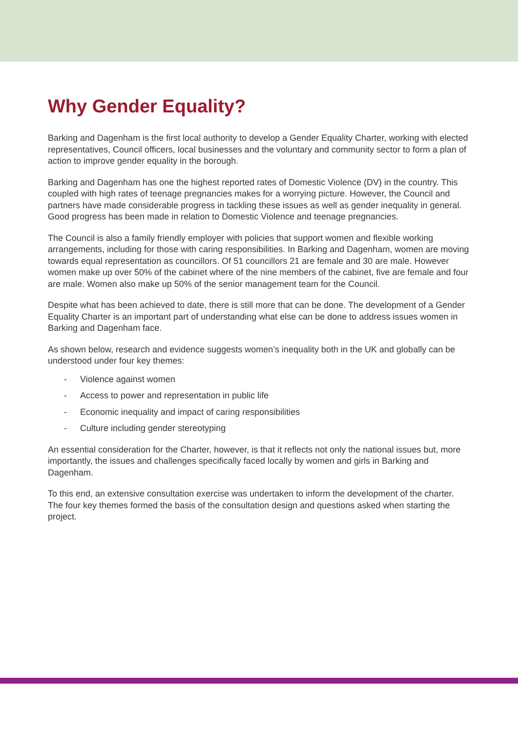Why Gender Equality?
Barking and Dagenham is the first local authority to develop a Gender Equality Charter, working with elected representatives, Council officers, local businesses and the voluntary and community sector to form a plan of action to improve gender equality in the borough.
Barking and Dagenham has one the highest reported rates of Domestic Violence (DV) in the country. This coupled with high rates of teenage pregnancies makes for a worrying picture. However, the Council and partners have made considerable progress in tackling these issues as well as gender inequality in general. Good progress has been made in relation to Domestic Violence and teenage pregnancies.
The Council is also a family friendly employer with policies that support women and flexible working arrangements, including for those with caring responsibilities. In Barking and Dagenham, women are moving towards equal representation as councillors. Of 51 councillors 21 are female and 30 are male. However women make up over 50% of the cabinet where of the nine members of the cabinet, five are female and four are male. Women also make up 50% of the senior management team for the Council.
Despite what has been achieved to date, there is still more that can be done. The development of a Gender Equality Charter is an important part of understanding what else can be done to address issues women in Barking and Dagenham face.
As shown below, research and evidence suggests women’s inequality both in the UK and globally can be understood under four key themes:
- Violence against women
- Access to power and representation in public life
- Economic inequality and impact of caring responsibilities
- Culture including gender stereotyping
An essential consideration for the Charter, however, is that it reflects not only the national issues but, more importantly, the issues and challenges specifically faced locally by women and girls in Barking and Dagenham.
To this end, an extensive consultation exercise was undertaken to inform the development of the charter. The four key themes formed the basis of the consultation design and questions asked when starting the project.